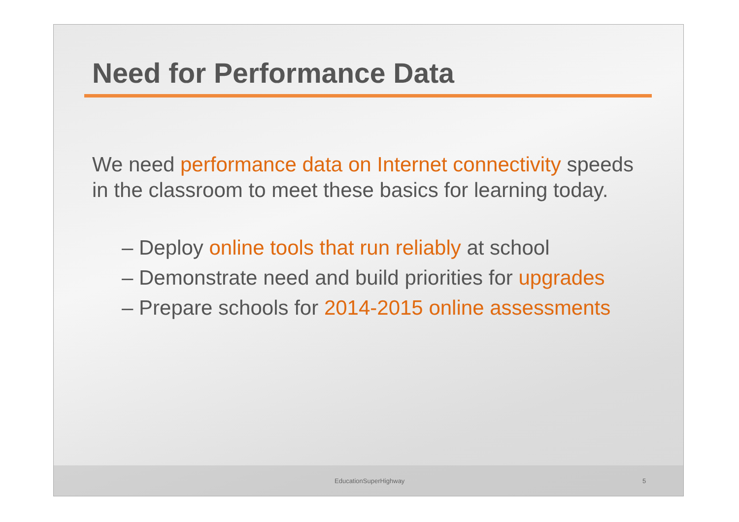Need for Performance Data
We need performance data on Internet connectivity speeds in the classroom to meet these basics for learning today.
– Deploy online tools that run reliably at school
– Demonstrate need and build priorities for upgrades
– Prepare schools for 2014-2015 online assessments
EducationSuperHighway 5